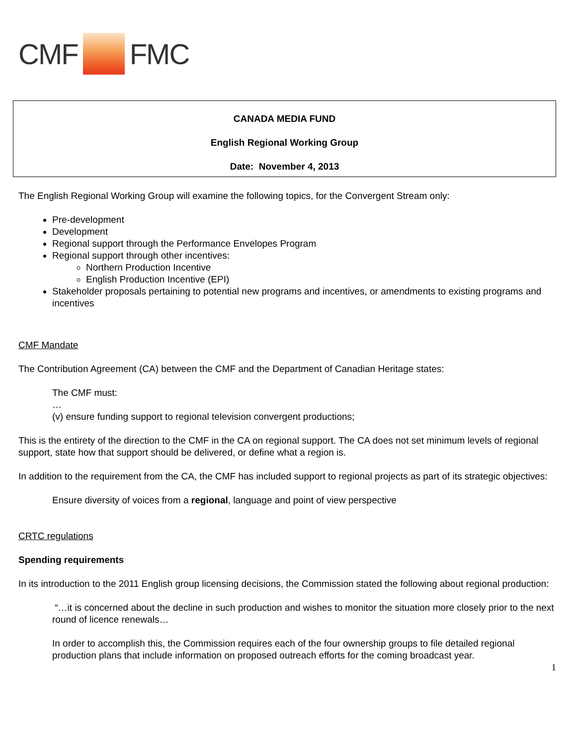CMF FMC
CANADA MEDIA FUND
English Regional Working Group
Date: November 4, 2013
The English Regional Working Group will examine the following topics, for the Convergent Stream only:
Pre-development
Development
Regional support through the Performance Envelopes Program
Regional support through other incentives:
Northern Production Incentive
English Production Incentive (EPI)
Stakeholder proposals pertaining to potential new programs and incentives, or amendments to existing programs and incentives
CMF Mandate
The Contribution Agreement (CA) between the CMF and the Department of Canadian Heritage states:
The CMF must:
…
(v) ensure funding support to regional television convergent productions;
This is the entirety of the direction to the CMF in the CA on regional support. The CA does not set minimum levels of regional support, state how that support should be delivered, or define what a region is.
In addition to the requirement from the CA, the CMF has included support to regional projects as part of its strategic objectives:
Ensure diversity of voices from a regional, language and point of view perspective
CRTC regulations
Spending requirements
In its introduction to the 2011 English group licensing decisions, the Commission stated the following about regional production:
“…it is concerned about the decline in such production and wishes to monitor the situation more closely prior to the next round of licence renewals…
In order to accomplish this, the Commission requires each of the four ownership groups to file detailed regional production plans that include information on proposed outreach efforts for the coming broadcast year.
1